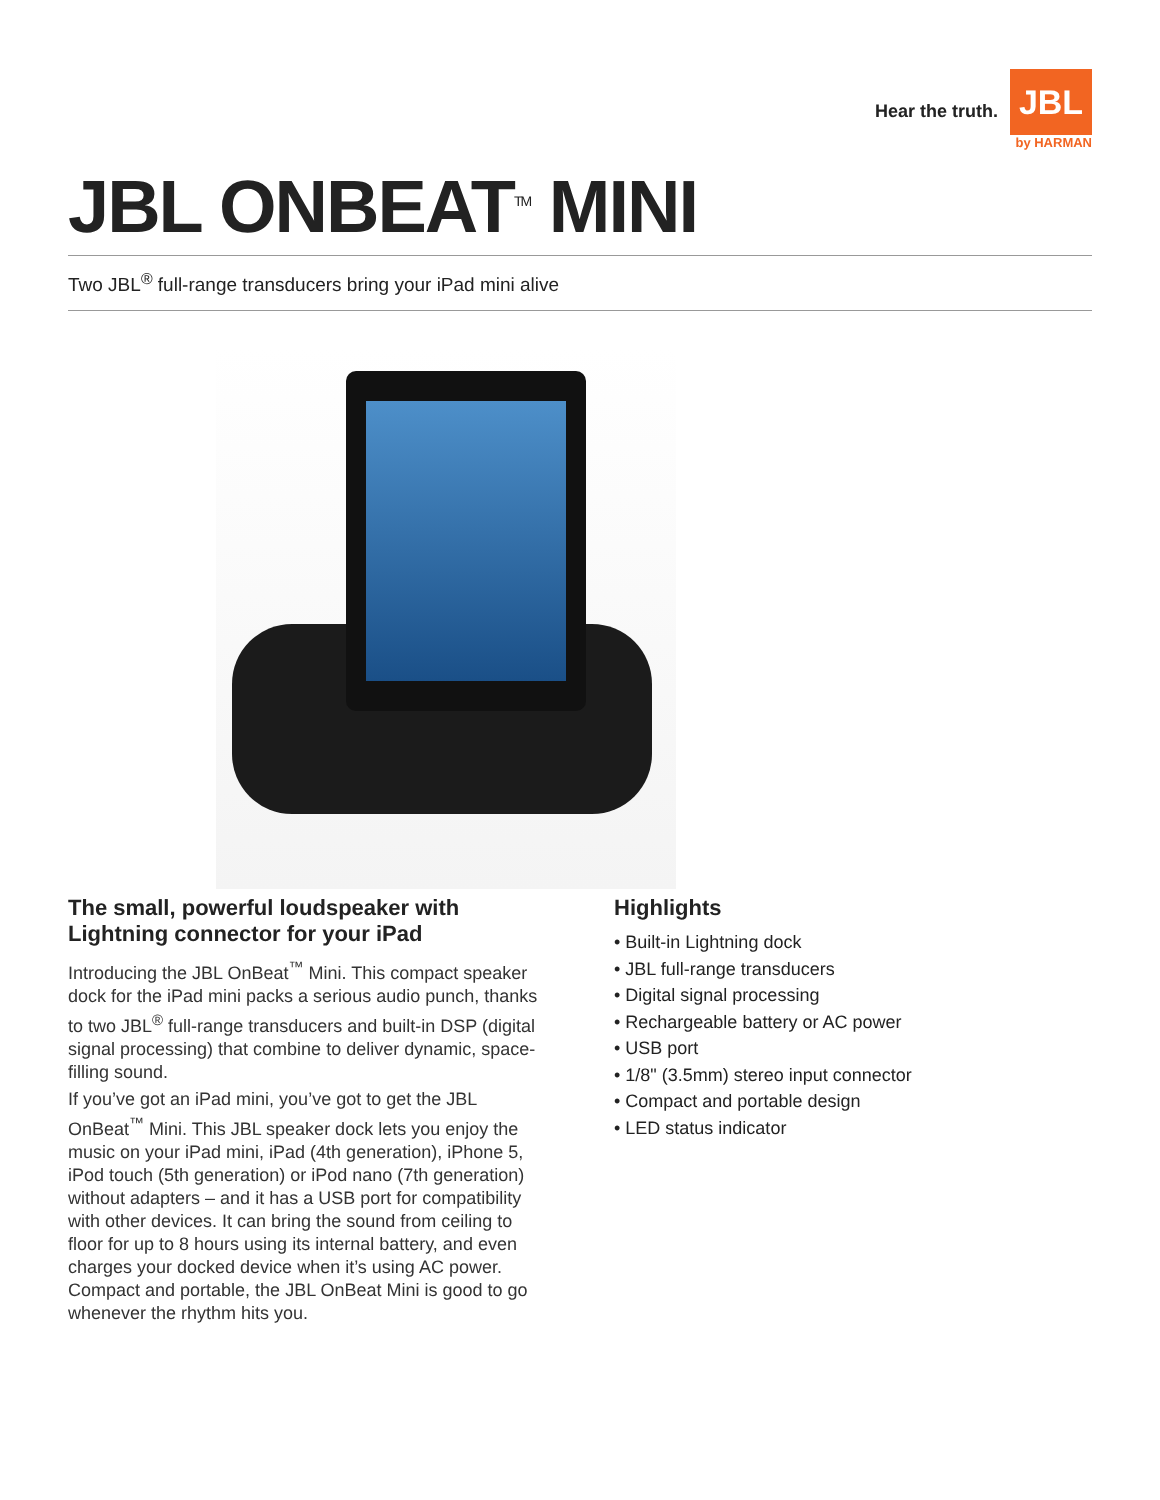Hear the truth.
JBL
by HARMAN
JBL ONBEAT<sup>TM</sup> MINI
Two JBL<sup>®</sup> full-range transducers bring your iPad mini alive
The small, powerful loudspeaker with Lightning connector for your iPad
Introducing the JBL OnBeat<sup>™</sup> Mini. This compact speaker dock for the iPad mini packs a serious audio punch, thanks to two JBL<sup>®</sup> full-range transducers and built-in DSP (digital signal processing) that combine to deliver dynamic, space-filling sound.
If you’ve got an iPad mini, you’ve got to get the JBL OnBeat<sup>™</sup> Mini. This JBL speaker dock lets you enjoy the music on your iPad mini, iPad (4th generation), iPhone 5, iPod touch (5th generation) or iPod nano (7th generation) without adapters – and it has a USB port for compatibility with other devices. It can bring the sound from ceiling to floor for up to 8 hours using its internal battery, and even charges your docked device when it’s using AC power. Compact and portable, the JBL OnBeat Mini is good to go whenever the rhythm hits you.
Highlights
• Built-in Lightning dock
• JBL full-range transducers
• Digital signal processing
• Rechargeable battery or AC power
• USB port
• 1/8" (3.5mm) stereo input connector
• Compact and portable design
• LED status indicator